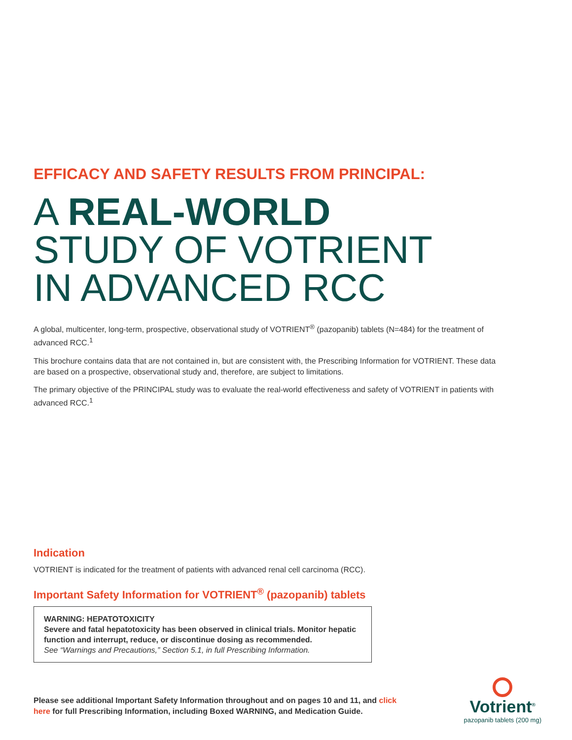EFFICACY AND SAFETY RESULTS FROM PRINCIPAL:
A REAL-WORLD
STUDY OF VOTRIENT
IN ADVANCED RCC
A global, multicenter, long-term, prospective, observational study of VOTRIENT<sup>®</sup> (pazopanib) tablets (N=484) for the treatment of advanced RCC.<sup>1</sup>
This brochure contains data that are not contained in, but are consistent with, the Prescribing Information for VOTRIENT. These data are based on a prospective, observational study and, therefore, are subject to limitations.
The primary objective of the PRINCIPAL study was to evaluate the real-world effectiveness and safety of VOTRIENT in patients with advanced RCC.<sup>1</sup>
Indication
VOTRIENT is indicated for the treatment of patients with advanced renal cell carcinoma (RCC).
Important Safety Information for VOTRIENT<sup>®</sup> (pazopanib) tablets
WARNING: HEPATOTOXICITY
Severe and fatal hepatotoxicity has been observed in clinical trials. Monitor hepatic function and interrupt, reduce, or discontinue dosing as recommended.
See “Warnings and Precautions,” Section 5.1, in full Prescribing Information.
Please see additional Important Safety Information throughout and on pages 10 and 11, and click here for full Prescribing Information, including Boxed WARNING, and Medication Guide.
Votrient<sup>®</sup>
pazopanib tablets (200 mg)